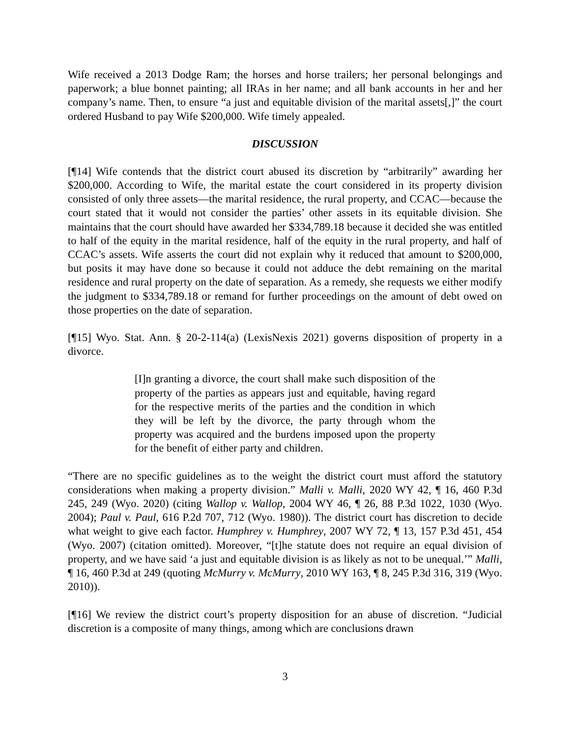Wife received a 2013 Dodge Ram; the horses and horse trailers; her personal belongings and paperwork; a blue bonnet painting; all IRAs in her name; and all bank accounts in her and her company’s name. Then, to ensure “a just and equitable division of the marital assets[,]” the court ordered Husband to pay Wife $200,000. Wife timely appealed.
DISCUSSION
[¶14] Wife contends that the district court abused its discretion by “arbitrarily” awarding her $200,000. According to Wife, the marital estate the court considered in its property division consisted of only three assets—the marital residence, the rural property, and CCAC—because the court stated that it would not consider the parties’ other assets in its equitable division. She maintains that the court should have awarded her $334,789.18 because it decided she was entitled to half of the equity in the marital residence, half of the equity in the rural property, and half of CCAC’s assets. Wife asserts the court did not explain why it reduced that amount to $200,000, but posits it may have done so because it could not adduce the debt remaining on the marital residence and rural property on the date of separation. As a remedy, she requests we either modify the judgment to $334,789.18 or remand for further proceedings on the amount of debt owed on those properties on the date of separation.
[¶15] Wyo. Stat. Ann. § 20-2-114(a) (LexisNexis 2021) governs disposition of property in a divorce.
[I]n granting a divorce, the court shall make such disposition of the property of the parties as appears just and equitable, having regard for the respective merits of the parties and the condition in which they will be left by the divorce, the party through whom the property was acquired and the burdens imposed upon the property for the benefit of either party and children.
“There are no specific guidelines as to the weight the district court must afford the statutory considerations when making a property division.” Malli v. Malli, 2020 WY 42, ¶ 16, 460 P.3d 245, 249 (Wyo. 2020) (citing Wallop v. Wallop, 2004 WY 46, ¶ 26, 88 P.3d 1022, 1030 (Wyo. 2004); Paul v. Paul, 616 P.2d 707, 712 (Wyo. 1980)). The district court has discretion to decide what weight to give each factor. Humphrey v. Humphrey, 2007 WY 72, ¶ 13, 157 P.3d 451, 454 (Wyo. 2007) (citation omitted). Moreover, “[t]he statute does not require an equal division of property, and we have said ‘a just and equitable division is as likely as not to be unequal.’” Malli, ¶ 16, 460 P.3d at 249 (quoting McMurry v. McMurry, 2010 WY 163, ¶ 8, 245 P.3d 316, 319 (Wyo. 2010)).
[¶16] We review the district court’s property disposition for an abuse of discretion. “Judicial discretion is a composite of many things, among which are conclusions drawn
3